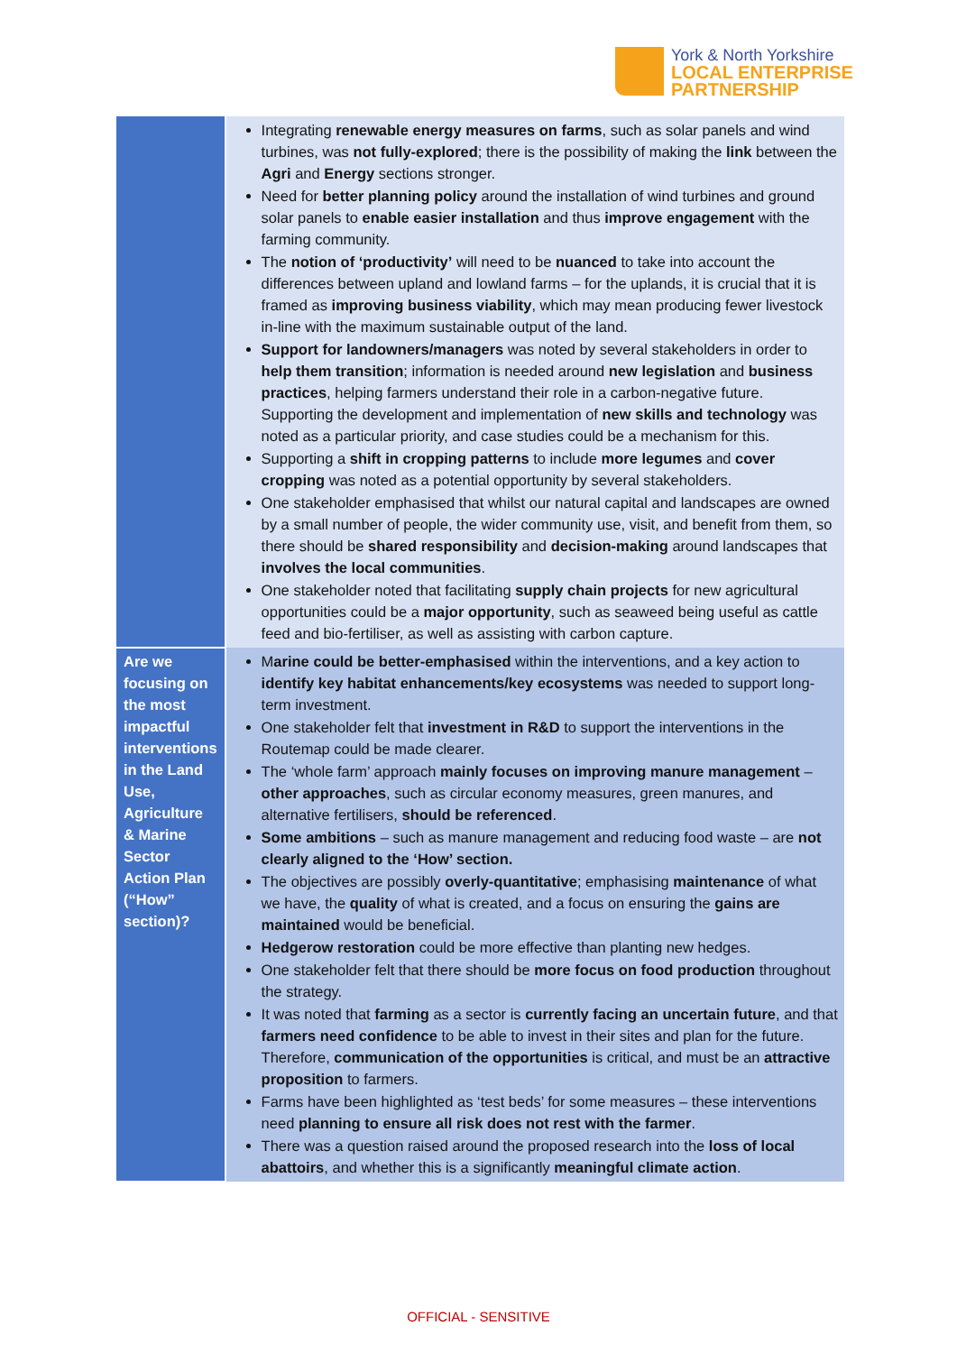York & North Yorkshire
LOCAL ENTERPRISE
PARTNERSHIP
| | Integrating renewable energy measures on farms , such as solar panels and wind turbines, was not fully-explored ; there is the possibility of making the link between the Agri and Energy sections stronger. Need for better planning policy around the installation of wind turbines and ground solar panels to enable easier installation and thus improve engagement with the farming community. The notion of ‘productivity’ will need to be nuanced to take into account the differences between upland and lowland farms – for the uplands, it is crucial that it is framed as improving business viability , which may mean producing fewer livestock in-line with the maximum sustainable output of the land. Support for landowners/managers was noted by several stakeholders in order to help them transition ; information is needed around new legislation and business practices , helping farmers understand their role in a carbon-negative future. Supporting the development and implementation of new skills and technology was noted as a particular priority, and case studies could be a mechanism for this. Supporting a shift in cropping patterns to include more legumes and cover cropping was noted as a potential opportunity by several stakeholders. One stakeholder emphasised that whilst our natural capital and landscapes are owned by a small number of people, the wider community use, visit, and benefit from them, so there should be shared responsibility and decision-making around landscapes that involves the local communities . One stakeholder noted that facilitating supply chain projects for new agricultural opportunities could be a major opportunity , such as seaweed being useful as cattle feed and bio-fertiliser, as well as assisting with carbon capture. |
| Are we focusing on the most impactful interventions in the Land Use, Agriculture & Marine Sector Action Plan (“How” section)? | M arine could be better-emphasised within the interventions, and a key action to identify key habitat enhancements/key ecosystems was needed to support long-term investment. One stakeholder felt that investment in R&D to support the interventions in the Routemap could be made clearer. The ‘whole farm’ approach mainly focuses on improving manure management – other approaches , such as circular economy measures, green manures, and alternative fertilisers, should be referenced . Some ambitions – such as manure management and reducing food waste – are not clearly aligned to the ‘How’ section. The objectives are possibly overly-quantitative ; emphasising maintenance of what we have, the quality of what is created, and a focus on ensuring the gains are maintained would be beneficial. Hedgerow restoration could be more effective than planting new hedges. One stakeholder felt that there should be more focus on food production throughout the strategy. It was noted that farming as a sector is currently facing an uncertain future , and that farmers need confidence to be able to invest in their sites and plan for the future. Therefore, communication of the opportunities is critical, and must be an attractive proposition to farmers. Farms have been highlighted as ‘test beds’ for some measures – these interventions need planning to ensure all risk does not rest with the farmer . There was a question raised around the proposed research into the loss of local abattoirs , and whether this is a significantly meaningful climate action . |
OFFICIAL - SENSITIVE